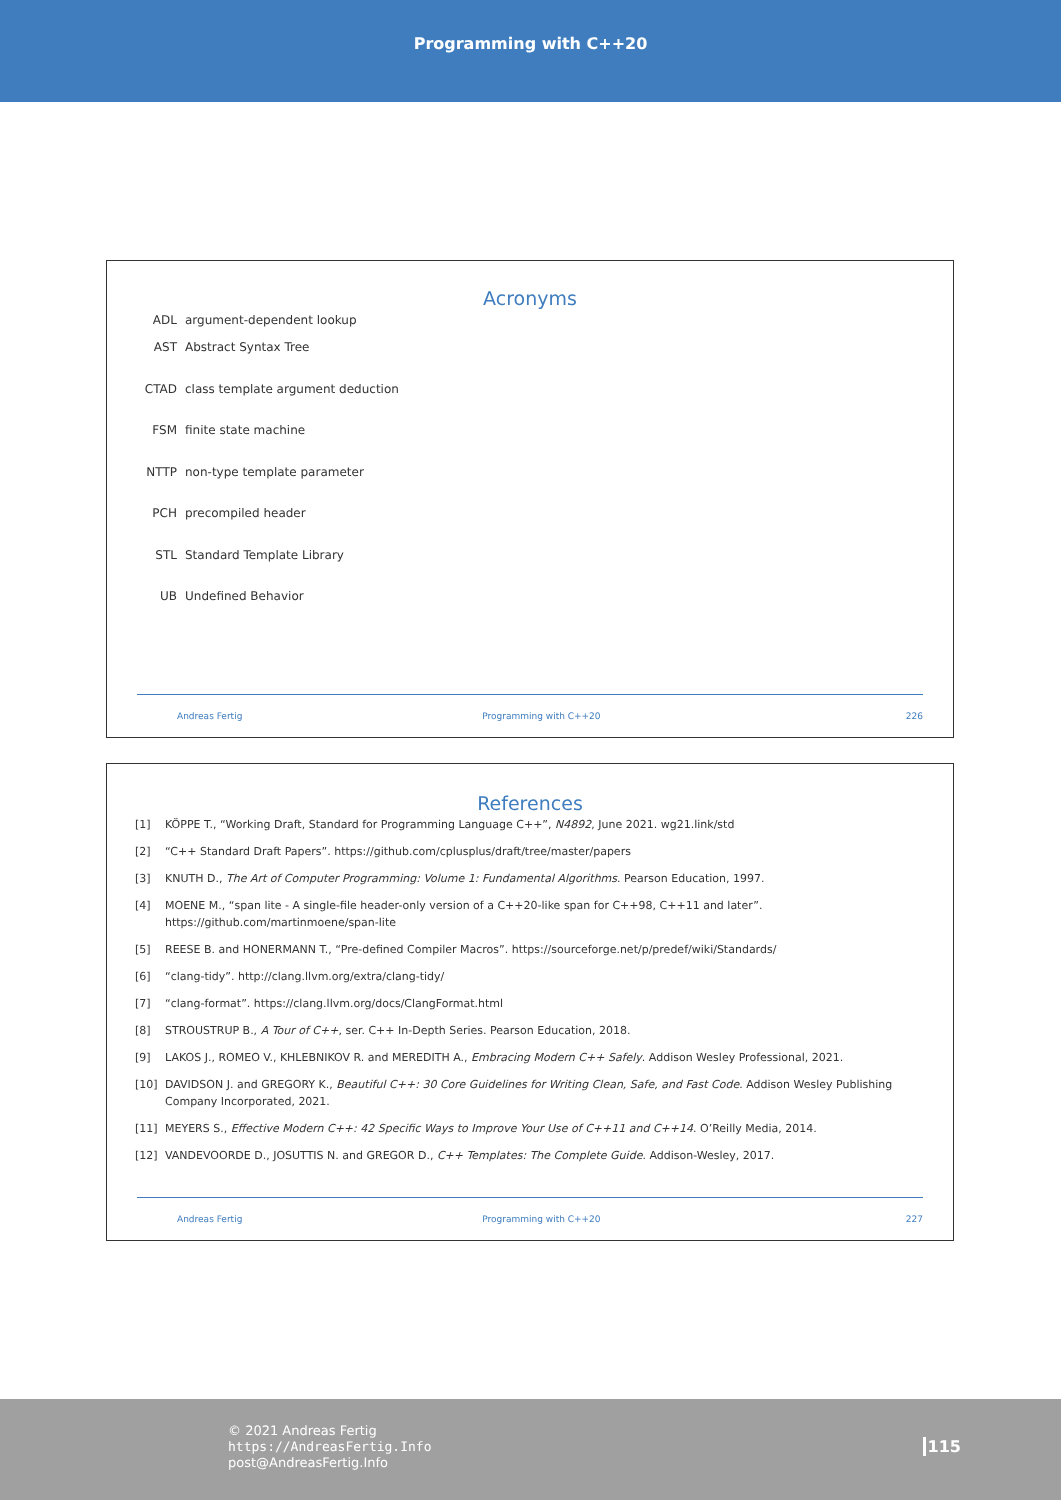Programming with C++20
Acronyms
ADL argument-dependent lookup
AST Abstract Syntax Tree
CTAD class template argument deduction
FSM finite state machine
NTTP non-type template parameter
PCH precompiled header
STL Standard Template Library
UB Undefined Behavior
Andreas Fertig Programming with C++20 226
References
[1] KÖPPE T., “Working Draft, Standard for Programming Language C++”, N4892, June 2021. wg21.link/std
[2] “C++ Standard Draft Papers”. https://github.com/cplusplus/draft/tree/master/papers
[3] KNUTH D., The Art of Computer Programming: Volume 1: Fundamental Algorithms. Pearson Education, 1997.
[4] MOENE M., “span lite - A single-file header-only version of a C++20-like span for C++98, C++11 and later”. https://github.com/martinmoene/span-lite
[5] REESE B. and HONERMANN T., “Pre-defined Compiler Macros”. https://sourceforge.net/p/predef/wiki/Standards/
[6] “clang-tidy”. http://clang.llvm.org/extra/clang-tidy/
[7] “clang-format”. https://clang.llvm.org/docs/ClangFormat.html
[8] STROUSTRUP B., A Tour of C++, ser. C++ In-Depth Series. Pearson Education, 2018.
[9] LAKOS J., ROMEO V., KHLEBNIKOV R. and MEREDITH A., Embracing Modern C++ Safely. Addison Wesley Professional, 2021.
[10] DAVIDSON J. and GREGORY K., Beautiful C++: 30 Core Guidelines for Writing Clean, Safe, and Fast Code. Addison Wesley Publishing Company Incorporated, 2021.
[11] MEYERS S., Effective Modern C++: 42 Specific Ways to Improve Your Use of C++11 and C++14. O’Reilly Media, 2014.
[12] VANDEVOORDE D., JOSUTTIS N. and GREGOR D., C++ Templates: The Complete Guide. Addison-Wesley, 2017.
Andreas Fertig Programming with C++20 227
© 2021 Andreas Fertig
https://AndreasFertig.Info
post@AndreasFertig.Info
115